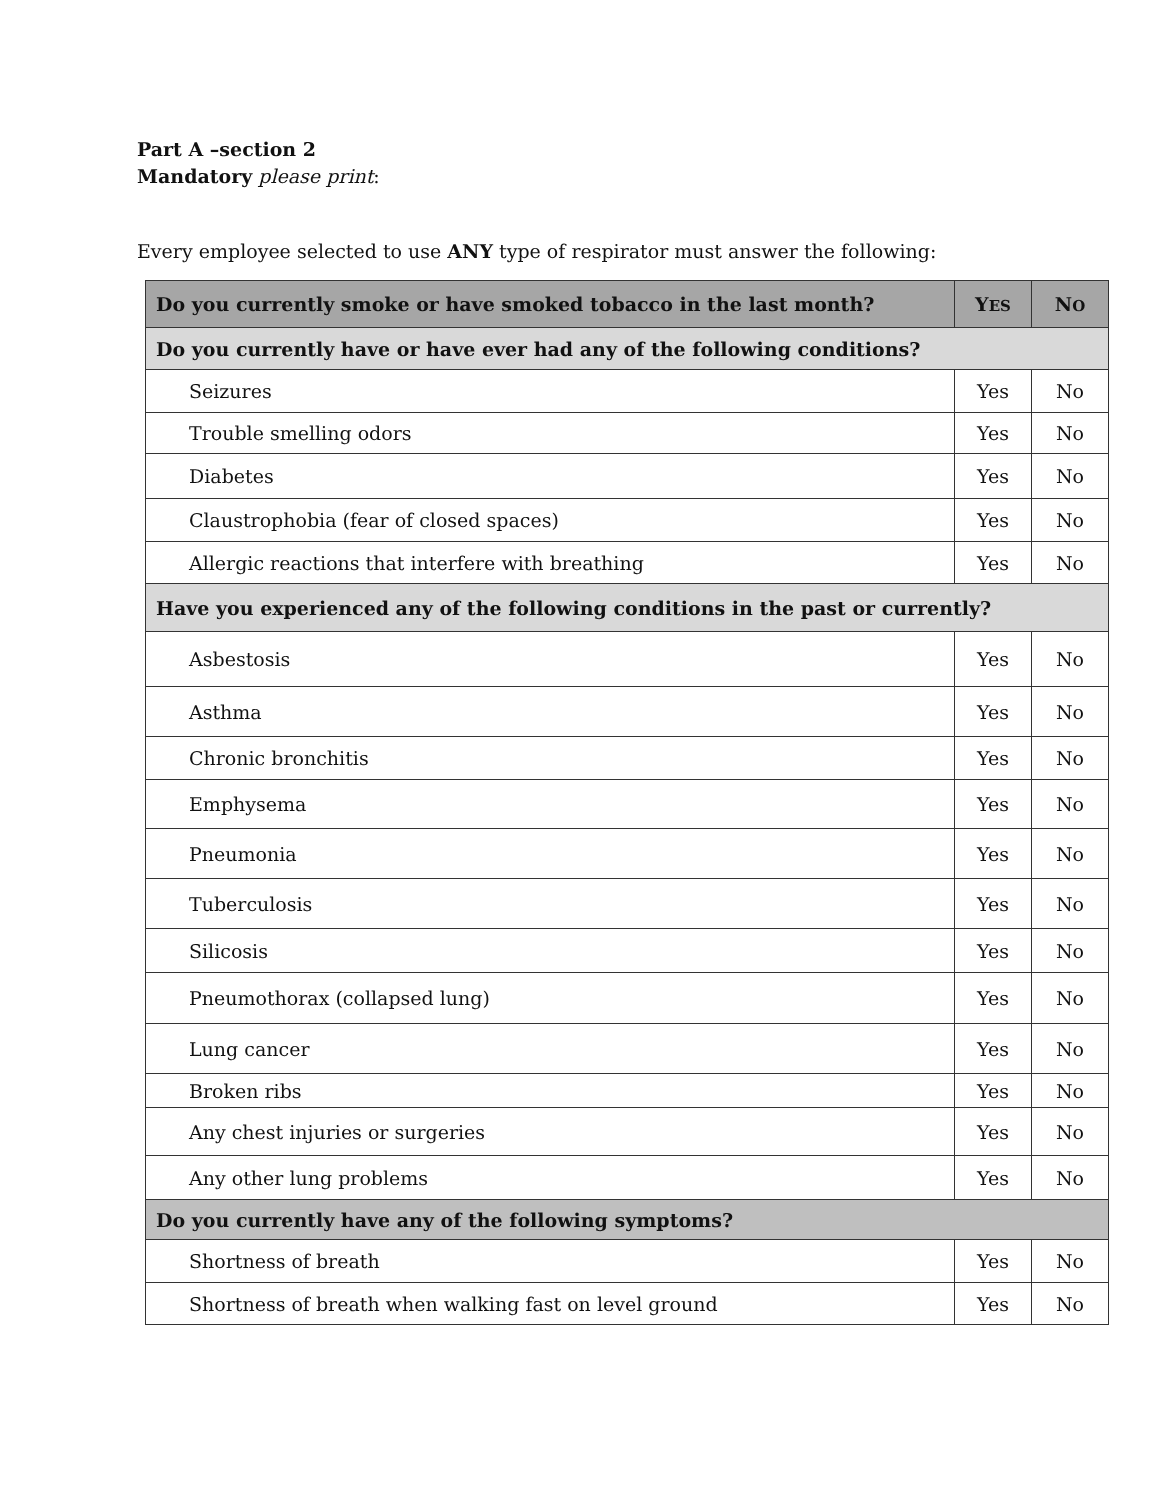Part A –section 2
Mandatory please print:
Every employee selected to use ANY type of respirator must answer the following:
| Do you currently smoke or have smoked tobacco in the last month? | Y ES | N O |
| --- | --- | --- |
| Do you currently have or have ever had any of the following conditions? | | |
| Seizures | Yes | No |
| Trouble smelling odors | Yes | No |
| Diabetes | Yes | No |
| Claustrophobia (fear of closed spaces) | Yes | No |
| Allergic reactions that interfere with breathing | Yes | No |
| Have you experienced any of the following conditions in the past or currently? | | |
| Asbestosis | Yes | No |
| Asthma | Yes | No |
| Chronic bronchitis | Yes | No |
| Emphysema | Yes | No |
| Pneumonia | Yes | No |
| Tuberculosis | Yes | No |
| Silicosis | Yes | No |
| Pneumothorax (collapsed lung) | Yes | No |
| Lung cancer | Yes | No |
| Broken ribs | Yes | No |
| Any chest injuries or surgeries | Yes | No |
| Any other lung problems | Yes | No |
| Do you currently have any of the following symptoms? | | |
| Shortness of breath | Yes | No |
| Shortness of breath when walking fast on level ground | Yes | No |